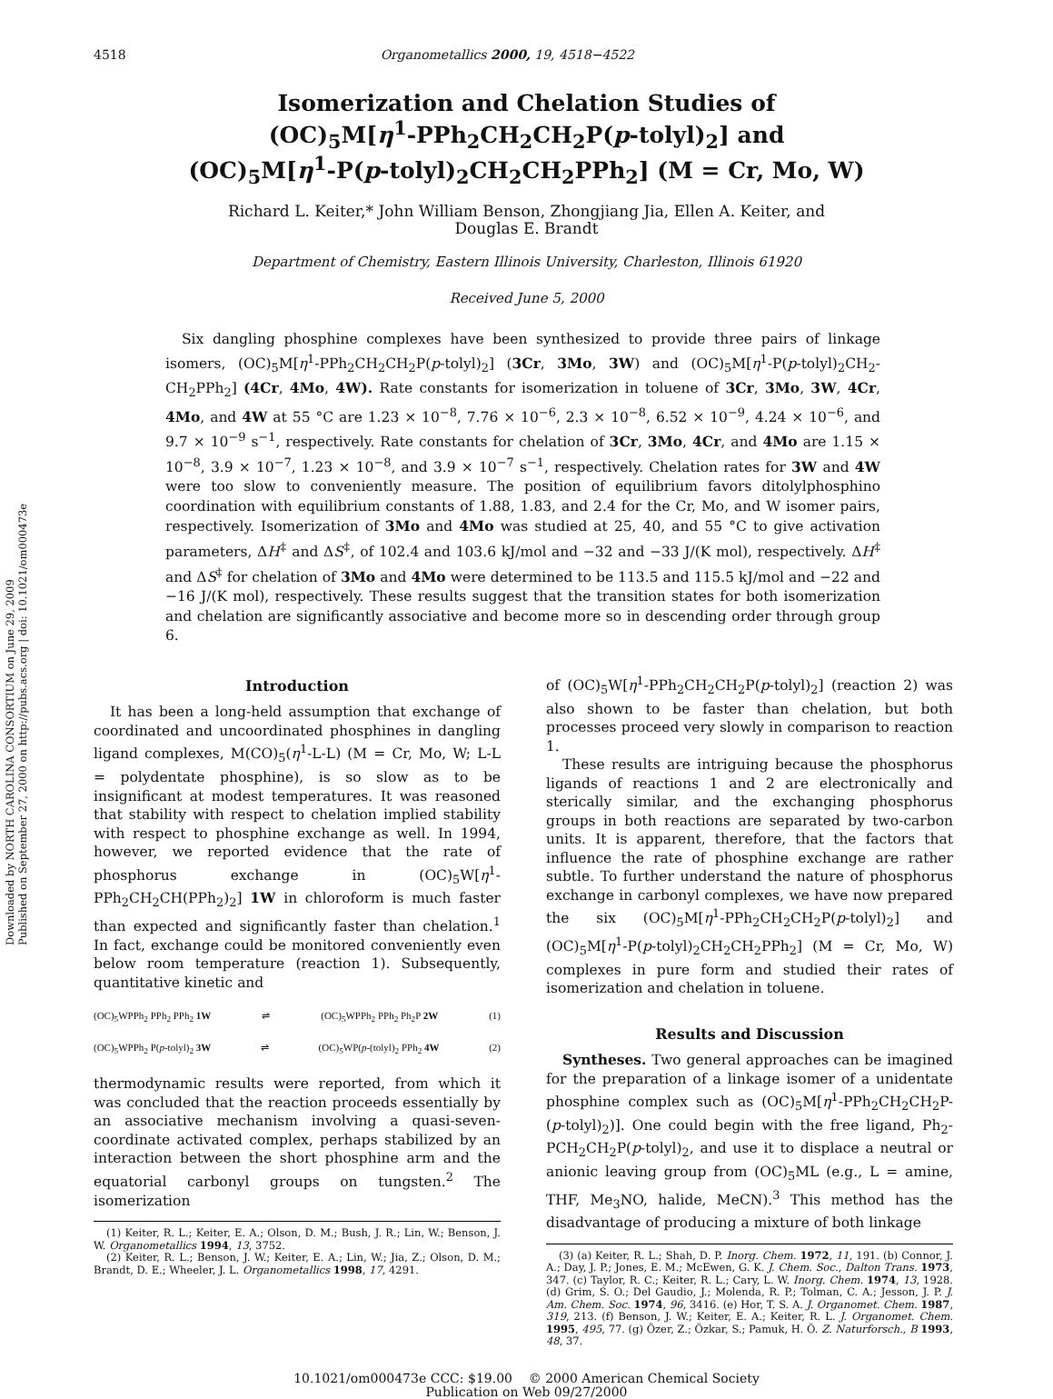Downloaded by NORTH CAROLINA CONSORTIUM on June 29, 2009
Published on September 27, 2000 on http://pubs.acs.org | doi: 10.1021/om000473e
4518 Organometallics 2000, 19, 4518−4522
Isomerization and Chelation Studies of
(OC)<sub>5</sub>M[η<sup>1</sup>-PPh<sub>2</sub>CH<sub>2</sub>CH<sub>2</sub>P(p-tolyl)<sub>2</sub>] and
(OC)<sub>5</sub>M[η<sup>1</sup>-P(p-tolyl)<sub>2</sub>CH<sub>2</sub>CH<sub>2</sub>PPh<sub>2</sub>] (M = Cr, Mo, W)
Richard L. Keiter,* John William Benson, Zhongjiang Jia, Ellen A. Keiter, and
Douglas E. Brandt
Department of Chemistry, Eastern Illinois University, Charleston, Illinois 61920
Received June 5, 2000
Six dangling phosphine complexes have been synthesized to provide three pairs of linkage isomers, (OC)<sub>5</sub>M[η<sup>1</sup>-PPh<sub>2</sub>CH<sub>2</sub>CH<sub>2</sub>P(p-tolyl)<sub>2</sub>] (3Cr, 3Mo, 3W) and (OC)<sub>5</sub>M[η<sup>1</sup>-P(p-tolyl)<sub>2</sub>CH<sub>2</sub>-CH<sub>2</sub>PPh<sub>2</sub>] (4Cr, 4Mo, 4W). Rate constants for isomerization in toluene of 3Cr, 3Mo, 3W, 4Cr, 4Mo, and 4W at 55 °C are 1.23 × 10<sup>−8</sup>, 7.76 × 10<sup>−6</sup>, 2.3 × 10<sup>−8</sup>, 6.52 × 10<sup>−9</sup>, 4.24 × 10<sup>−6</sup>, and 9.7 × 10<sup>−9</sup> s<sup>−1</sup>, respectively. Rate constants for chelation of 3Cr, 3Mo, 4Cr, and 4Mo are 1.15 × 10<sup>−8</sup>, 3.9 × 10<sup>−7</sup>, 1.23 × 10<sup>−8</sup>, and 3.9 × 10<sup>−7</sup> s<sup>−1</sup>, respectively. Chelation rates for 3W and 4W were too slow to conveniently measure. The position of equilibrium favors ditolylphosphino coordination with equilibrium constants of 1.88, 1.83, and 2.4 for the Cr, Mo, and W isomer pairs, respectively. Isomerization of 3Mo and 4Mo was studied at 25, 40, and 55 °C to give activation parameters, ΔH<sup>‡</sup> and ΔS<sup>‡</sup>, of 102.4 and 103.6 kJ/mol and −32 and −33 J/(K mol), respectively. ΔH<sup>‡</sup> and ΔS<sup>‡</sup> for chelation of 3Mo and 4Mo were determined to be 113.5 and 115.5 kJ/mol and −22 and −16 J/(K mol), respectively. These results suggest that the transition states for both isomerization and chelation are significantly associative and become more so in descending order through group 6.
Introduction
It has been a long-held assumption that exchange of coordinated and uncoordinated phosphines in dangling ligand complexes, M(CO)<sub>5</sub>(η<sup>1</sup>-L-L) (M = Cr, Mo, W; L-L = polydentate phosphine), is so slow as to be insignificant at modest temperatures. It was reasoned that stability with respect to chelation implied stability with respect to phosphine exchange as well. In 1994, however, we reported evidence that the rate of phosphorus exchange in (OC)<sub>5</sub>W[η<sup>1</sup>-PPh<sub>2</sub>CH<sub>2</sub>CH(PPh<sub>2</sub>)<sub>2</sub>] 1W in chloroform is much faster than expected and significantly faster than chelation.<sup>1</sup> In fact, exchange could be monitored conveniently even below room temperature (reaction 1). Subsequently, quantitative kinetic and
(OC)<sub>5</sub>WPPh<sub>2</sub> PPh<sub>2</sub> PPh<sub>2</sub> 1W ⇌ (OC)<sub>5</sub>WPPh<sub>2</sub> PPh<sub>2</sub> Ph<sub>2</sub>P 2W (1)
(OC)<sub>5</sub>WPPh<sub>2</sub> P(p-tolyl)<sub>2</sub> 3W ⇌ (OC)<sub>5</sub>WP(p-(tolyl)<sub>2</sub> PPh<sub>2</sub> 4W (2)
thermodynamic results were reported, from which it was concluded that the reaction proceeds essentially by an associative mechanism involving a quasi-seven-coordinate activated complex, perhaps stabilized by an interaction between the short phosphine arm and the equatorial carbonyl groups on tungsten.<sup>2</sup> The isomerization
(1) Keiter, R. L.; Keiter, E. A.; Olson, D. M.; Bush, J. R.; Lin, W.; Benson, J. W. Organometallics 1994, 13, 3752.
(2) Keiter, R. L.; Benson, J. W.; Keiter, E. A.; Lin, W.; Jia, Z.; Olson, D. M.; Brandt, D. E.; Wheeler, J. L. Organometallics 1998, 17, 4291.
of (OC)<sub>5</sub>W[η<sup>1</sup>-PPh<sub>2</sub>CH<sub>2</sub>CH<sub>2</sub>P(p-tolyl)<sub>2</sub>] (reaction 2) was also shown to be faster than chelation, but both processes proceed very slowly in comparison to reaction 1.
These results are intriguing because the phosphorus ligands of reactions 1 and 2 are electronically and sterically similar, and the exchanging phosphorus groups in both reactions are separated by two-carbon units. It is apparent, therefore, that the factors that influence the rate of phosphine exchange are rather subtle. To further understand the nature of phosphorus exchange in carbonyl complexes, we have now prepared the six (OC)<sub>5</sub>M[η<sup>1</sup>-PPh<sub>2</sub>CH<sub>2</sub>CH<sub>2</sub>P(p-tolyl)<sub>2</sub>] and (OC)<sub>5</sub>M[η<sup>1</sup>-P(p-tolyl)<sub>2</sub>CH<sub>2</sub>CH<sub>2</sub>PPh<sub>2</sub>] (M = Cr, Mo, W) complexes in pure form and studied their rates of isomerization and chelation in toluene.
Results and Discussion
Syntheses. Two general approaches can be imagined for the preparation of a linkage isomer of a unidentate phosphine complex such as (OC)<sub>5</sub>M[η<sup>1</sup>-PPh<sub>2</sub>CH<sub>2</sub>CH<sub>2</sub>P-(p-tolyl)<sub>2</sub>)]. One could begin with the free ligand, Ph<sub>2</sub>-PCH<sub>2</sub>CH<sub>2</sub>P(p-tolyl)<sub>2</sub>, and use it to displace a neutral or anionic leaving group from (OC)<sub>5</sub>ML (e.g., L = amine, THF, Me<sub>3</sub>NO, halide, MeCN).<sup>3</sup> This method has the disadvantage of producing a mixture of both linkage
(3) (a) Keiter, R. L.; Shah, D. P. Inorg. Chem. 1972, 11, 191. (b) Connor, J. A.; Day, J. P.; Jones, E. M.; McEwen, G. K. J. Chem. Soc., Dalton Trans. 1973, 347. (c) Taylor, R. C.; Keiter, R. L.; Cary, L. W. Inorg. Chem. 1974, 13, 1928. (d) Grim, S. O.; Del Gaudio, J.; Molenda, R. P.; Tolman, C. A.; Jesson, J. P. J. Am. Chem. Soc. 1974, 96, 3416. (e) Hor, T. S. A. J. Organomet. Chem. 1987, 319, 213. (f) Benson, J. W.; Keiter, E. A.; Keiter, R. L. J. Organomet. Chem. 1995, 495, 77. (g) Özer, Z.; Özkar, S.; Pamuk, H. Ö. Z. Naturforsch., B 1993, 48, 37.
10.1021/om000473e CCC: $19.00 © 2000 American Chemical Society
Publication on Web 09/27/2000